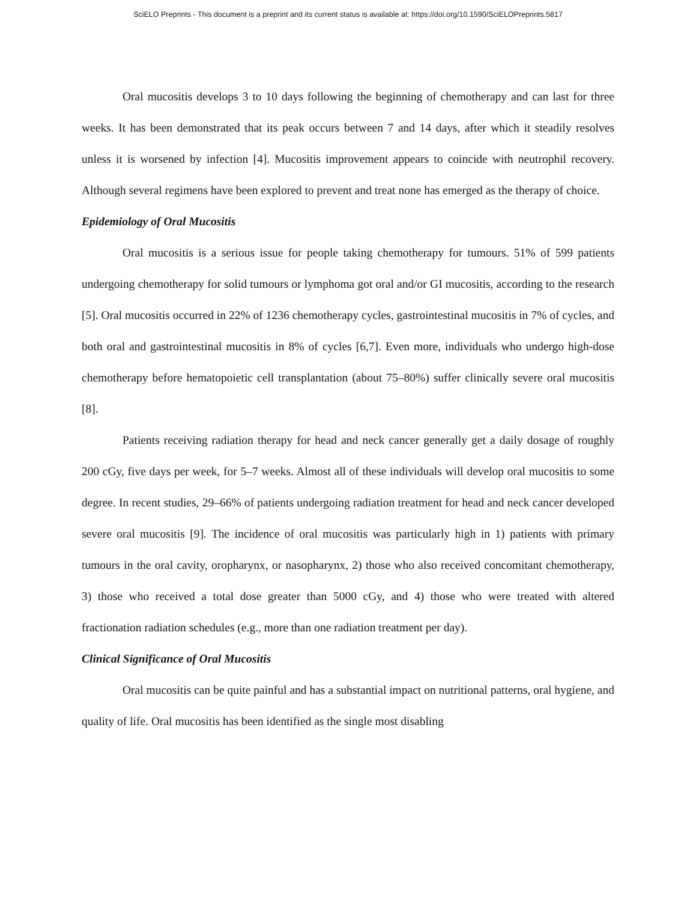SciELO Preprints - This document is a preprint and its current status is available at: https://doi.org/10.1590/SciELOPreprints.5817
Oral mucositis develops 3 to 10 days following the beginning of chemotherapy and can last for three weeks. It has been demonstrated that its peak occurs between 7 and 14 days, after which it steadily resolves unless it is worsened by infection [4]. Mucositis improvement appears to coincide with neutrophil recovery. Although several regimens have been explored to prevent and treat none has emerged as the therapy of choice.
Epidemiology of Oral Mucositis
Oral mucositis is a serious issue for people taking chemotherapy for tumours. 51% of 599 patients undergoing chemotherapy for solid tumours or lymphoma got oral and/or GI mucositis, according to the research [5]. Oral mucositis occurred in 22% of 1236 chemotherapy cycles, gastrointestinal mucositis in 7% of cycles, and both oral and gastrointestinal mucositis in 8% of cycles [6,7]. Even more, individuals who undergo high-dose chemotherapy before hematopoietic cell transplantation (about 75–80%) suffer clinically severe oral mucositis [8].
Patients receiving radiation therapy for head and neck cancer generally get a daily dosage of roughly 200 cGy, five days per week, for 5–7 weeks. Almost all of these individuals will develop oral mucositis to some degree. In recent studies, 29–66% of patients undergoing radiation treatment for head and neck cancer developed severe oral mucositis [9]. The incidence of oral mucositis was particularly high in 1) patients with primary tumours in the oral cavity, oropharynx, or nasopharynx, 2) those who also received concomitant chemotherapy, 3) those who received a total dose greater than 5000 cGy, and 4) those who were treated with altered fractionation radiation schedules (e.g., more than one radiation treatment per day).
Clinical Significance of Oral Mucositis
Oral mucositis can be quite painful and has a substantial impact on nutritional patterns, oral hygiene, and quality of life. Oral mucositis has been identified as the single most disabling